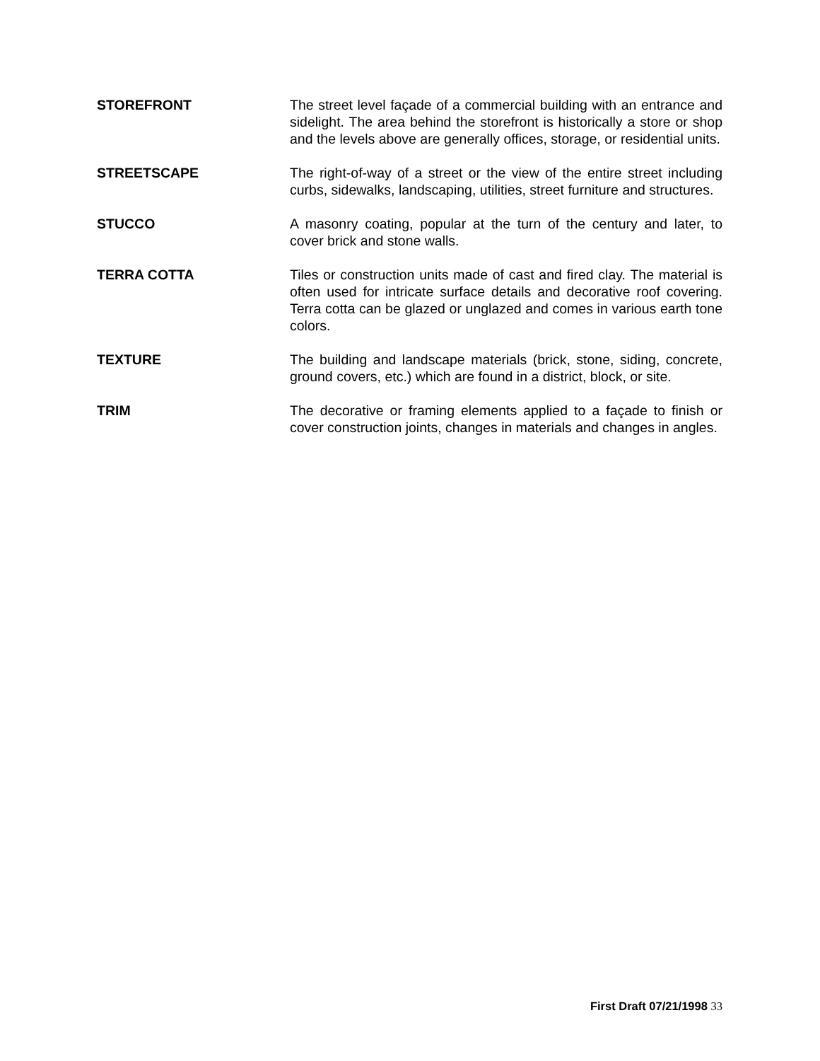STOREFRONT The street level façade of a commercial building with an entrance and sidelight. The area behind the storefront is historically a store or shop and the levels above are generally offices, storage, or residential units.
STREETSCAPE The right-of-way of a street or the view of the entire street including curbs, sidewalks, landscaping, utilities, street furniture and structures.
STUCCO A masonry coating, popular at the turn of the century and later, to cover brick and stone walls.
TERRA COTTA Tiles or construction units made of cast and fired clay. The material is often used for intricate surface details and decorative roof covering. Terra cotta can be glazed or unglazed and comes in various earth tone colors.
TEXTURE The building and landscape materials (brick, stone, siding, concrete, ground covers, etc.) which are found in a district, block, or site.
TRIM The decorative or framing elements applied to a façade to finish or cover construction joints, changes in materials and changes in angles.
First Draft 07/21/1998 33